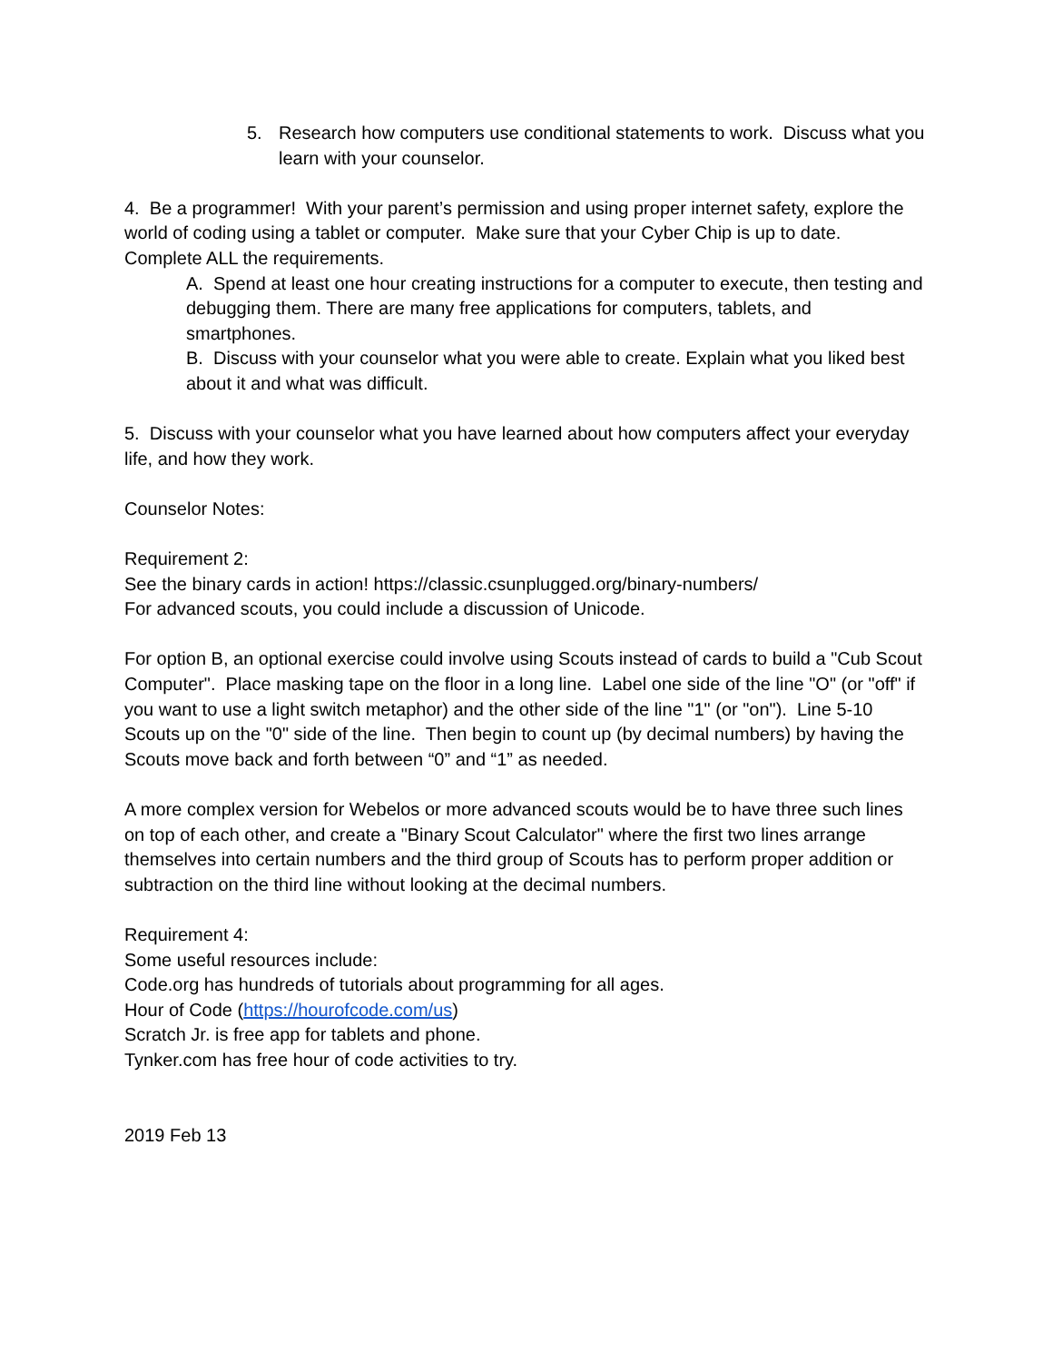5. Research how computers use conditional statements to work. Discuss what you learn with your counselor.
4. Be a programmer! With your parent’s permission and using proper internet safety, explore the world of coding using a tablet or computer. Make sure that your Cyber Chip is up to date. Complete ALL the requirements.
A. Spend at least one hour creating instructions for a computer to execute, then testing and debugging them. There are many free applications for computers, tablets, and smartphones.
B. Discuss with your counselor what you were able to create. Explain what you liked best about it and what was difficult.
5. Discuss with your counselor what you have learned about how computers affect your everyday life, and how they work.
Counselor Notes:
Requirement 2:
See the binary cards in action! https://classic.csunplugged.org/binary-numbers/
For advanced scouts, you could include a discussion of Unicode.
For option B, an optional exercise could involve using Scouts instead of cards to build a "Cub Scout Computer". Place masking tape on the floor in a long line. Label one side of the line "O" (or "off" if you want to use a light switch metaphor) and the other side of the line "1" (or "on"). Line 5-10 Scouts up on the "0" side of the line. Then begin to count up (by decimal numbers) by having the Scouts move back and forth between “0” and “1” as needed.
A more complex version for Webelos or more advanced scouts would be to have three such lines on top of each other, and create a "Binary Scout Calculator" where the first two lines arrange themselves into certain numbers and the third group of Scouts has to perform proper addition or subtraction on the third line without looking at the decimal numbers.
Requirement 4:
Some useful resources include:
Code.org has hundreds of tutorials about programming for all ages.
Hour of Code (https://hourofcode.com/us)
Scratch Jr. is free app for tablets and phone.
Tynker.com has free hour of code activities to try.
2019 Feb 13